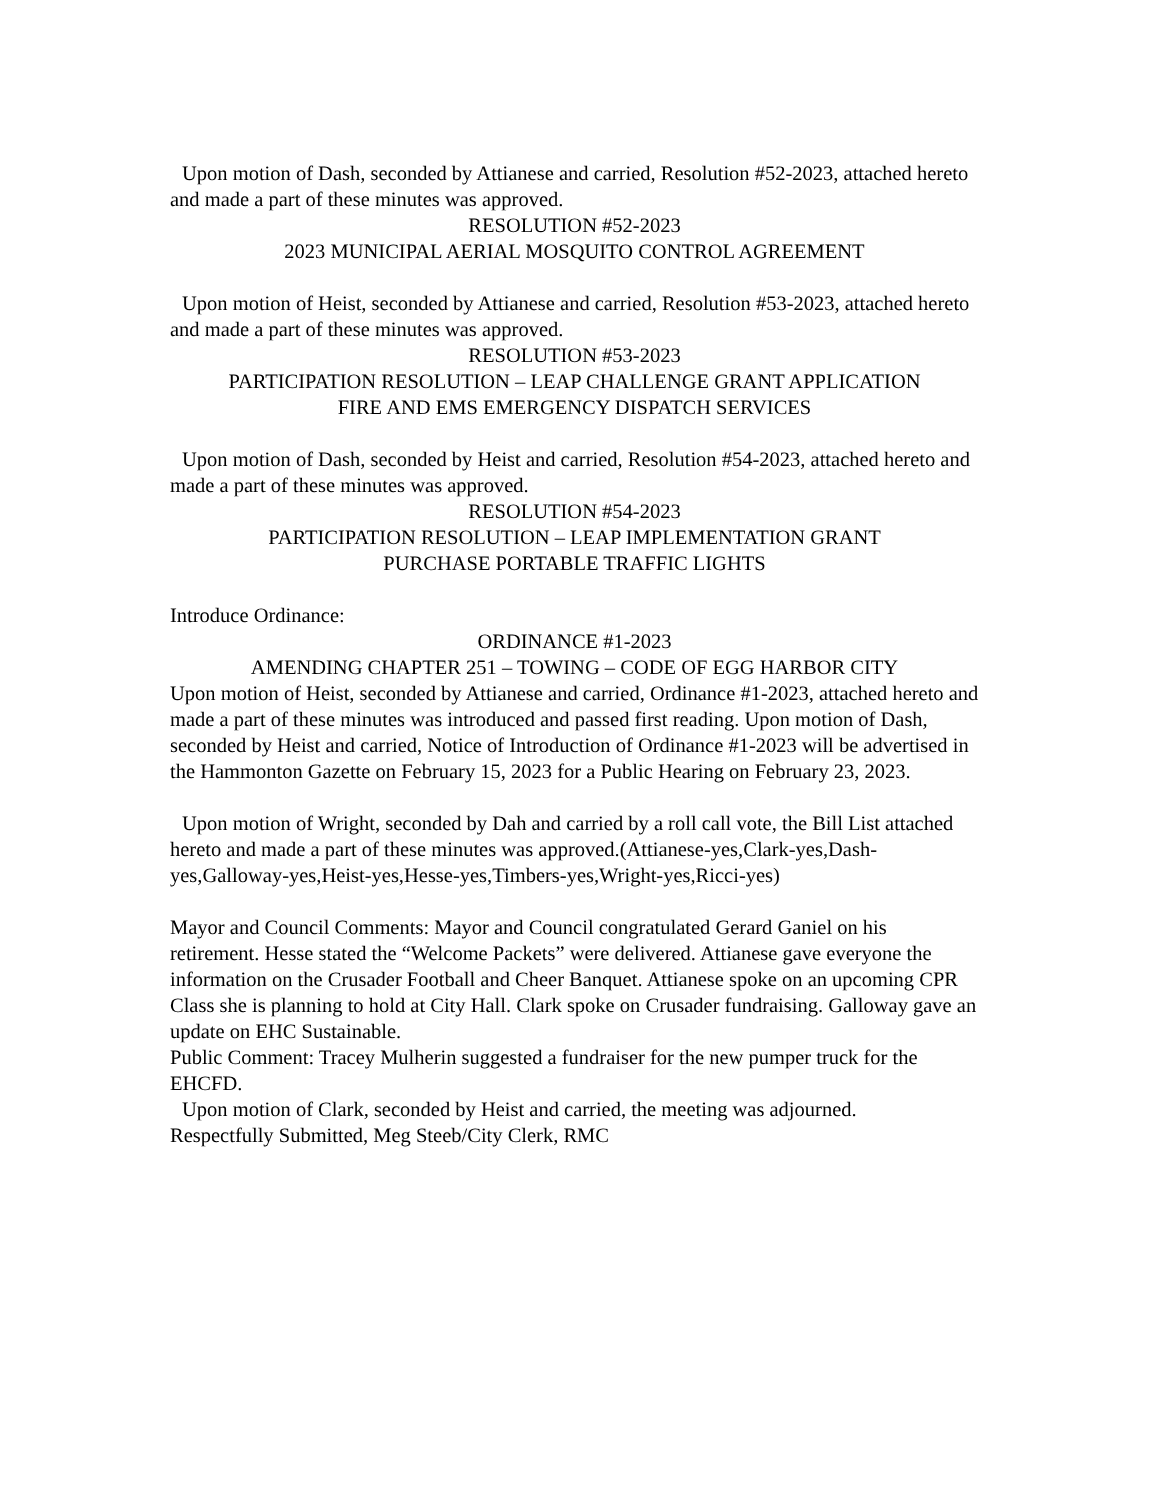Upon motion of Dash, seconded by Attianese and carried, Resolution #52-2023, attached hereto and made a part of these minutes was approved.
RESOLUTION #52-2023
2023 MUNICIPAL AERIAL MOSQUITO CONTROL AGREEMENT
Upon motion of Heist, seconded by Attianese and carried, Resolution #53-2023, attached hereto and made a part of these minutes was approved.
RESOLUTION #53-2023
PARTICIPATION RESOLUTION – LEAP CHALLENGE GRANT APPLICATION
FIRE AND EMS EMERGENCY DISPATCH SERVICES
Upon motion of Dash, seconded by Heist and carried, Resolution #54-2023, attached hereto and made a part of these minutes was approved.
RESOLUTION #54-2023
PARTICIPATION RESOLUTION – LEAP IMPLEMENTATION GRANT
PURCHASE PORTABLE TRAFFIC LIGHTS
Introduce Ordinance:
ORDINANCE #1-2023
AMENDING CHAPTER 251 – TOWING – CODE OF EGG HARBOR CITY
Upon motion of Heist, seconded by Attianese and carried, Ordinance #1-2023, attached hereto and made a part of these minutes was introduced and passed first reading. Upon motion of Dash, seconded by Heist and carried, Notice of Introduction of Ordinance #1-2023 will be advertised in the Hammonton Gazette on February 15, 2023 for a Public Hearing on February 23, 2023.
Upon motion of Wright, seconded by Dah and carried by a roll call vote, the Bill List attached hereto and made a part of these minutes was approved.(Attianese-yes,Clark-yes,Dash-yes,Galloway-yes,Heist-yes,Hesse-yes,Timbers-yes,Wright-yes,Ricci-yes)
Mayor and Council Comments: Mayor and Council congratulated Gerard Ganiel on his retirement. Hesse stated the “Welcome Packets” were delivered. Attianese gave everyone the information on the Crusader Football and Cheer Banquet. Attianese spoke on an upcoming CPR Class she is planning to hold at City Hall. Clark spoke on Crusader fundraising. Galloway gave an update on EHC Sustainable.
Public Comment: Tracey Mulherin suggested a fundraiser for the new pumper truck for the EHCFD.
Upon motion of Clark, seconded by Heist and carried, the meeting was adjourned.
Respectfully Submitted, Meg Steeb/City Clerk, RMC